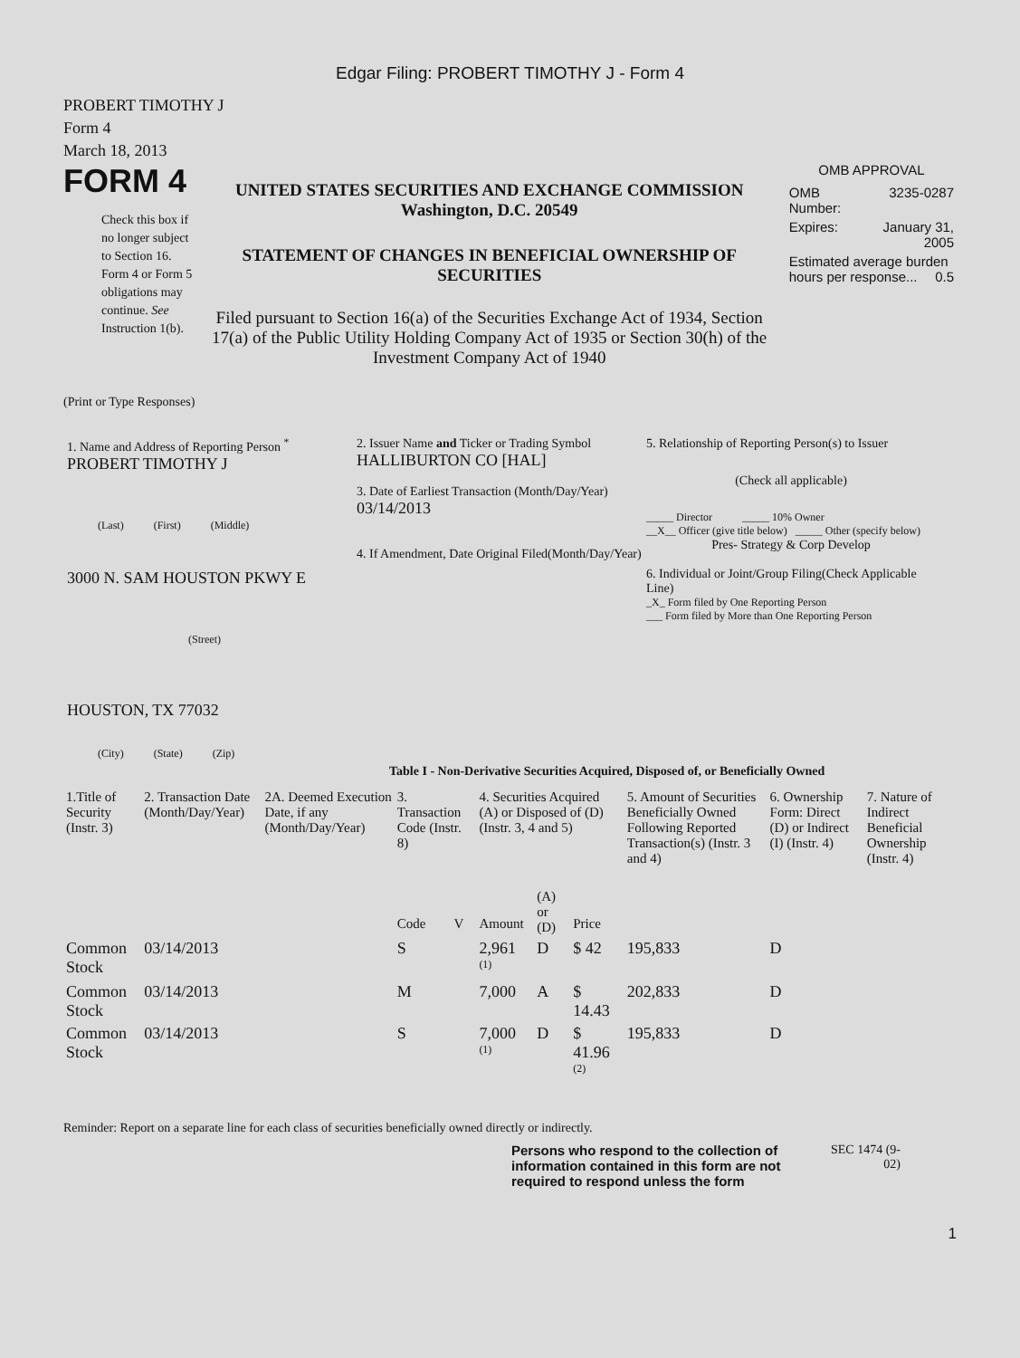Edgar Filing: PROBERT TIMOTHY J - Form 4
PROBERT TIMOTHY J
Form 4
March 18, 2013
FORM 4
Check this box if no longer subject to Section 16. Form 4 or Form 5 obligations may continue. See Instruction 1(b).
UNITED STATES SECURITIES AND EXCHANGE COMMISSION
Washington, D.C. 20549
STATEMENT OF CHANGES IN BENEFICIAL OWNERSHIP OF SECURITIES
Filed pursuant to Section 16(a) of the Securities Exchange Act of 1934, Section 17(a) of the Public Utility Holding Company Act of 1935 or Section 30(h) of the Investment Company Act of 1940
OMB APPROVAL
| OMB Number: | 3235-0287 |
| Expires: | January 31, 2005 |
| Estimated average burden hours per response... 0.5 | |
(Print or Type Responses)
1. Name and Address of Reporting Person <sup>*</sup>
PROBERT TIMOTHY J
(Last) (First) (Middle)
3000 N. SAM HOUSTON PKWY E
(Street)
HOUSTON, TX 77032
(City) (State) (Zip)
2. Issuer Name and Ticker or Trading Symbol
HALLIBURTON CO [HAL]
3. Date of Earliest Transaction (Month/Day/Year)
03/14/2013
4. If Amendment, Date Original Filed(Month/Day/Year)
5. Relationship of Reporting Person(s) to Issuer
(Check all applicable)
_____ Director _____ 10% Owner
__X__ Officer (give title below) _____ Other (specify below)
Pres- Strategy & Corp Develop
6. Individual or Joint/Group Filing(Check Applicable Line)
_X_ Form filed by One Reporting Person
___ Form filed by More than One Reporting Person
Table I - Non-Derivative Securities Acquired, Disposed of, or Beneficially Owned
| 1.Title of Security (Instr. 3) | 2. Transaction Date (Month/Day/Year) | 2A. Deemed Execution Date, if any (Month/Day/Year) | 3. Transaction Code (Instr. 8) | | 4. Securities Acquired (A) or Disposed of (D) (Instr. 3, 4 and 5) | | | 5. Amount of Securities Beneficially Owned Following Reported Transaction(s) (Instr. 3 and 4) | 6. Ownership Form: Direct (D) or Indirect (I) (Instr. 4) | 7. Nature of Indirect Beneficial Ownership (Instr. 4) |
| --- | --- | --- | --- | --- | --- | --- | --- | --- | --- | --- |
| | | | Code | V | Amount | (A) or (D) | Price | | | |
| Common Stock | 03/14/2013 | | S | | 2,961 <sup>(1)</sup> | D | $ 42 | 195,833 | D | |
| Common Stock | 03/14/2013 | | M | | 7,000 | A | $ 14.43 | 202,833 | D | |
| Common Stock | 03/14/2013 | | S | | 7,000 <sup>(1)</sup> | D | $ 41.96 <sup>(2)</sup> | 195,833 | D | |
Reminder: Report on a separate line for each class of securities beneficially owned directly or indirectly.
Persons who respond to the collection of information contained in this form are not required to respond unless the form
SEC 1474 (9-02)
1